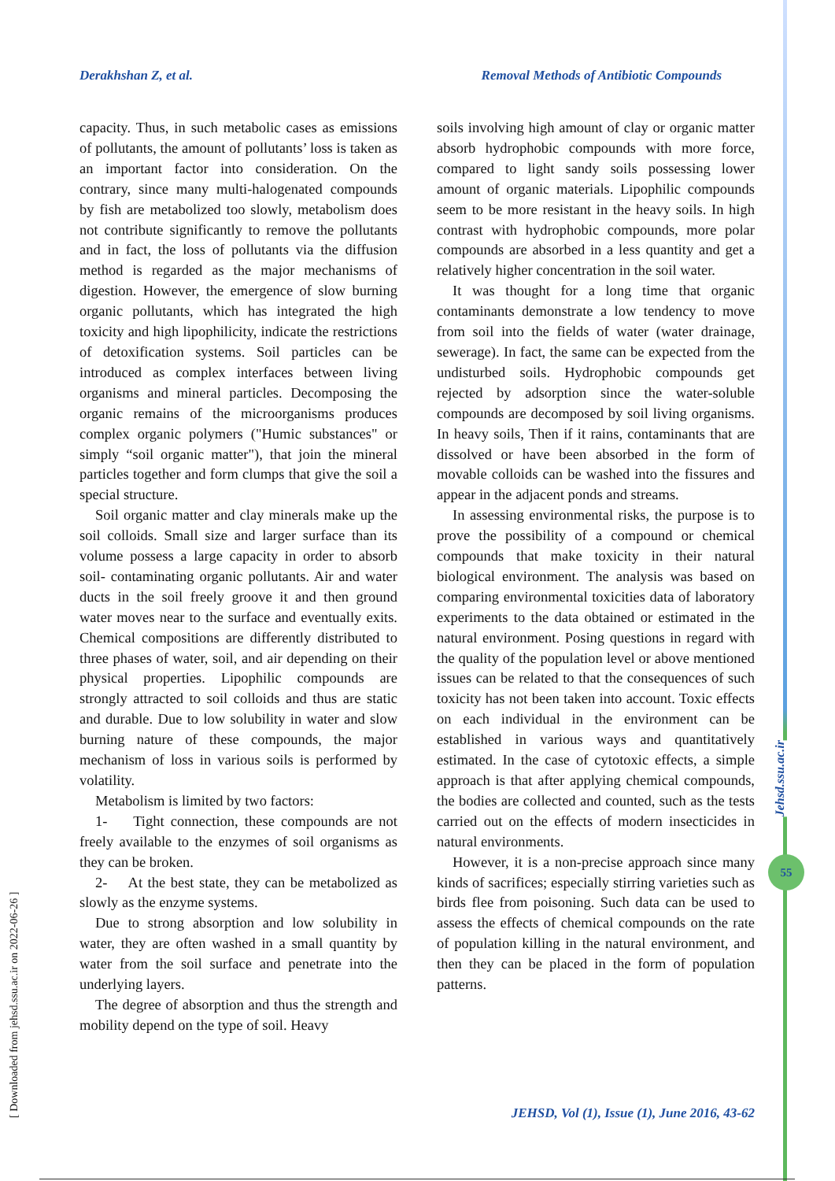Derakhshan Z, et al. Removal Methods of Antibiotic Compounds
capacity. Thus, in such metabolic cases as emissions of pollutants, the amount of pollutants’ loss is taken as an important factor into consideration. On the contrary, since many multi-halogenated compounds by fish are metabolized too slowly, metabolism does not contribute significantly to remove the pollutants and in fact, the loss of pollutants via the diffusion method is regarded as the major mechanisms of digestion. However, the emergence of slow burning organic pollutants, which has integrated the high toxicity and high lipophilicity, indicate the restrictions of detoxification systems. Soil particles can be introduced as complex interfaces between living organisms and mineral particles. Decomposing the organic remains of the microorganisms produces complex organic polymers ("Humic substances" or simply “soil organic matter"), that join the mineral particles together and form clumps that give the soil a special structure.
Soil organic matter and clay minerals make up the soil colloids. Small size and larger surface than its volume possess a large capacity in order to absorb soil- contaminating organic pollutants. Air and water ducts in the soil freely groove it and then ground water moves near to the surface and eventually exits. Chemical compositions are differently distributed to three phases of water, soil, and air depending on their physical properties. Lipophilic compounds are strongly attracted to soil colloids and thus are static and durable. Due to low solubility in water and slow burning nature of these compounds, the major mechanism of loss in various soils is performed by volatility.
Metabolism is limited by two factors:
1- Tight connection, these compounds are not freely available to the enzymes of soil organisms as they can be broken.
2- At the best state, they can be metabolized as slowly as the enzyme systems.
Due to strong absorption and low solubility in water, they are often washed in a small quantity by water from the soil surface and penetrate into the underlying layers.
The degree of absorption and thus the strength and mobility depend on the type of soil. Heavy
soils involving high amount of clay or organic matter absorb hydrophobic compounds with more force, compared to light sandy soils possessing lower amount of organic materials. Lipophilic compounds seem to be more resistant in the heavy soils. In high contrast with hydrophobic compounds, more polar compounds are absorbed in a less quantity and get a relatively higher concentration in the soil water.
It was thought for a long time that organic contaminants demonstrate a low tendency to move from soil into the fields of water (water drainage, sewerage). In fact, the same can be expected from the undisturbed soils. Hydrophobic compounds get rejected by adsorption since the water-soluble compounds are decomposed by soil living organisms. In heavy soils, Then if it rains, contaminants that are dissolved or have been absorbed in the form of movable colloids can be washed into the fissures and appear in the adjacent ponds and streams.
In assessing environmental risks, the purpose is to prove the possibility of a compound or chemical compounds that make toxicity in their natural biological environment. The analysis was based on comparing environmental toxicities data of laboratory experiments to the data obtained or estimated in the natural environment. Posing questions in regard with the quality of the population level or above mentioned issues can be related to that the consequences of such toxicity has not been taken into account. Toxic effects on each individual in the environment can be established in various ways and quantitatively estimated. In the case of cytotoxic effects, a simple approach is that after applying chemical compounds, the bodies are collected and counted, such as the tests carried out on the effects of modern insecticides in natural environments.
However, it is a non-precise approach since many kinds of sacrifices; especially stirring varieties such as birds flee from poisoning. Such data can be used to assess the effects of chemical compounds on the rate of population killing in the natural environment, and then they can be placed in the form of population patterns.
[ Downloaded from jehsd.ssu.ac.ir on 2022-06-26 ]
Jehsd.ssu.ac.ir
55
JEHSD, Vol (1), Issue (1), June 2016, 43-62